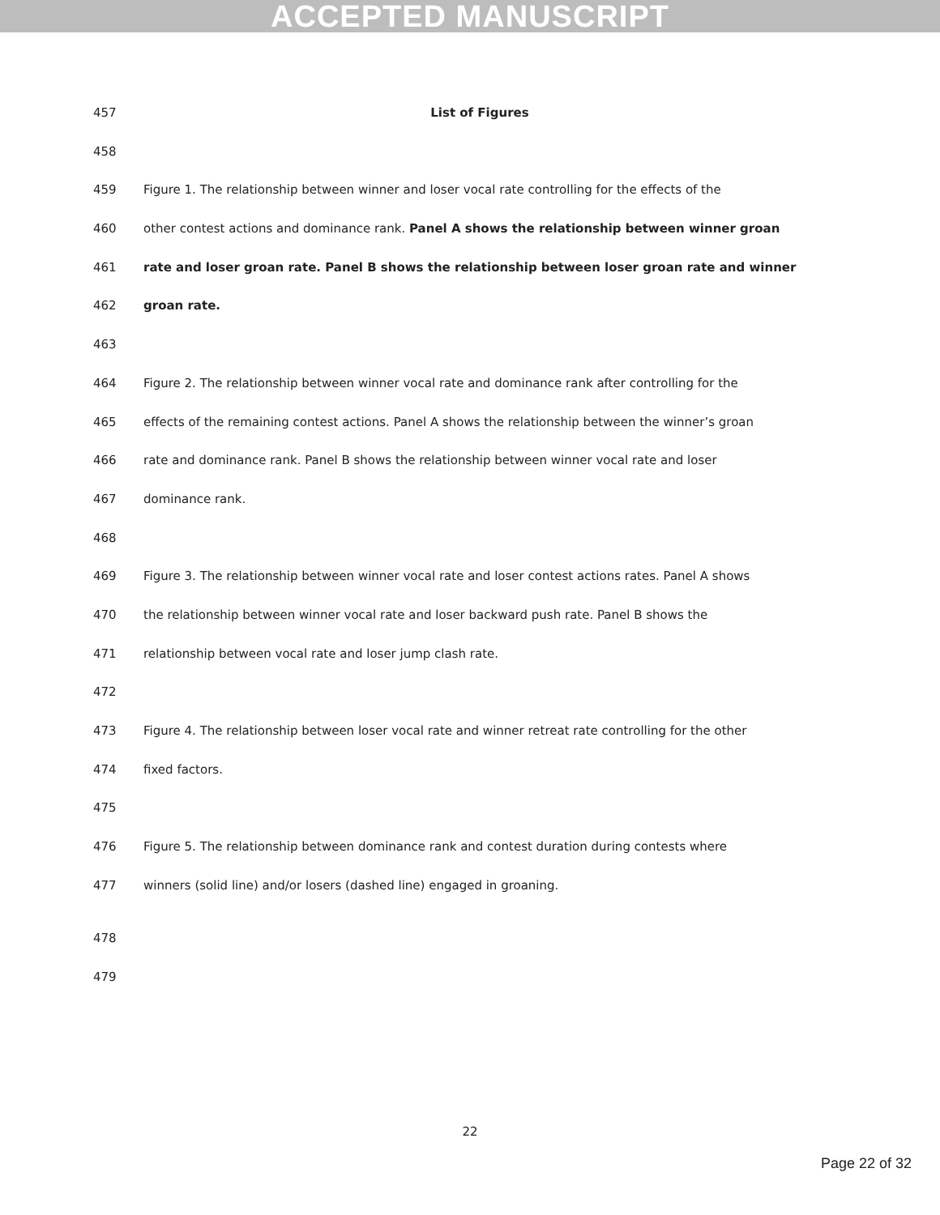ACCEPTED MANUSCRIPT
457 List of Figures
458
459 Figure 1. The relationship between winner and loser vocal rate controlling for the effects of the
460 other contest actions and dominance rank. Panel A shows the relationship between winner groan
461 rate and loser groan rate. Panel B shows the relationship between loser groan rate and winner
462 groan rate.
463
464 Figure 2. The relationship between winner vocal rate and dominance rank after controlling for the
465 effects of the remaining contest actions. Panel A shows the relationship between the winner’s groan
466 rate and dominance rank. Panel B shows the relationship between winner vocal rate and loser
467 dominance rank.
468
469 Figure 3. The relationship between winner vocal rate and loser contest actions rates. Panel A shows
470 the relationship between winner vocal rate and loser backward push rate. Panel B shows the
471 relationship between vocal rate and loser jump clash rate.
472
473 Figure 4. The relationship between loser vocal rate and winner retreat rate controlling for the other
474 fixed factors.
475
476 Figure 5. The relationship between dominance rank and contest duration during contests where
477 winners (solid line) and/or losers (dashed line) engaged in groaning.
478
479
22
Page 22 of 32